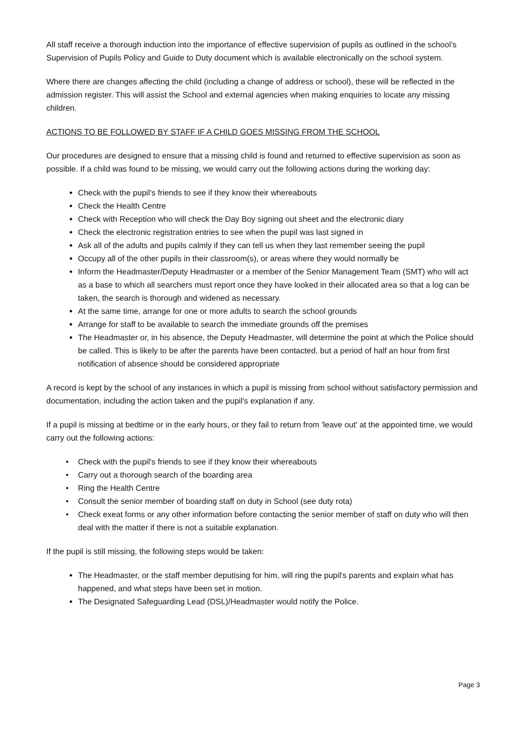All staff receive a thorough induction into the importance of effective supervision of pupils as outlined in the school’s Supervision of Pupils Policy and Guide to Duty document which is available electronically on the school system.
Where there are changes affecting the child (including a change of address or school), these will be reflected in the admission register. This will assist the School and external agencies when making enquiries to locate any missing children.
ACTIONS TO BE FOLLOWED BY STAFF IF A CHILD GOES MISSING FROM THE SCHOOL
Our procedures are designed to ensure that a missing child is found and returned to effective supervision as soon as possible. If a child was found to be missing, we would carry out the following actions during the working day:
Check with the pupil's friends to see if they know their whereabouts
Check the Health Centre
Check with Reception who will check the Day Boy signing out sheet and the electronic diary
Check the electronic registration entries to see when the pupil was last signed in
Ask all of the adults and pupils calmly if they can tell us when they last remember seeing the pupil
Occupy all of the other pupils in their classroom(s), or areas where they would normally be
Inform the Headmaster/Deputy Headmaster or a member of the Senior Management Team (SMT) who will act as a base to which all searchers must report once they have looked in their allocated area so that a log can be taken, the search is thorough and widened as necessary.
At the same time, arrange for one or more adults to search the school grounds
Arrange for staff to be available to search the immediate grounds off the premises
The Headmaster or, in his absence, the Deputy Headmaster, will determine the point at which the Police should be called. This is likely to be after the parents have been contacted, but a period of half an hour from first notification of absence should be considered appropriate
A record is kept by the school of any instances in which a pupil is missing from school without satisfactory permission and documentation, including the action taken and the pupil's explanation if any.
If a pupil is missing at bedtime or in the early hours, or they fail to return from 'leave out' at the appointed time, we would carry out the following actions:
• Check with the pupil's friends to see if they know their whereabouts
• Carry out a thorough search of the boarding area
• Ring the Health Centre
• Consult the senior member of boarding staff on duty in School (see duty rota)
• Check exeat forms or any other information before contacting the senior member of staff on duty who will then deal with the matter if there is not a suitable explanation.
If the pupil is still missing, the following steps would be taken:
The Headmaster, or the staff member deputising for him, will ring the pupil's parents and explain what has happened, and what steps have been set in motion.
The Designated Safeguarding Lead (DSL)/Headmaster would notify the Police.
Page 3